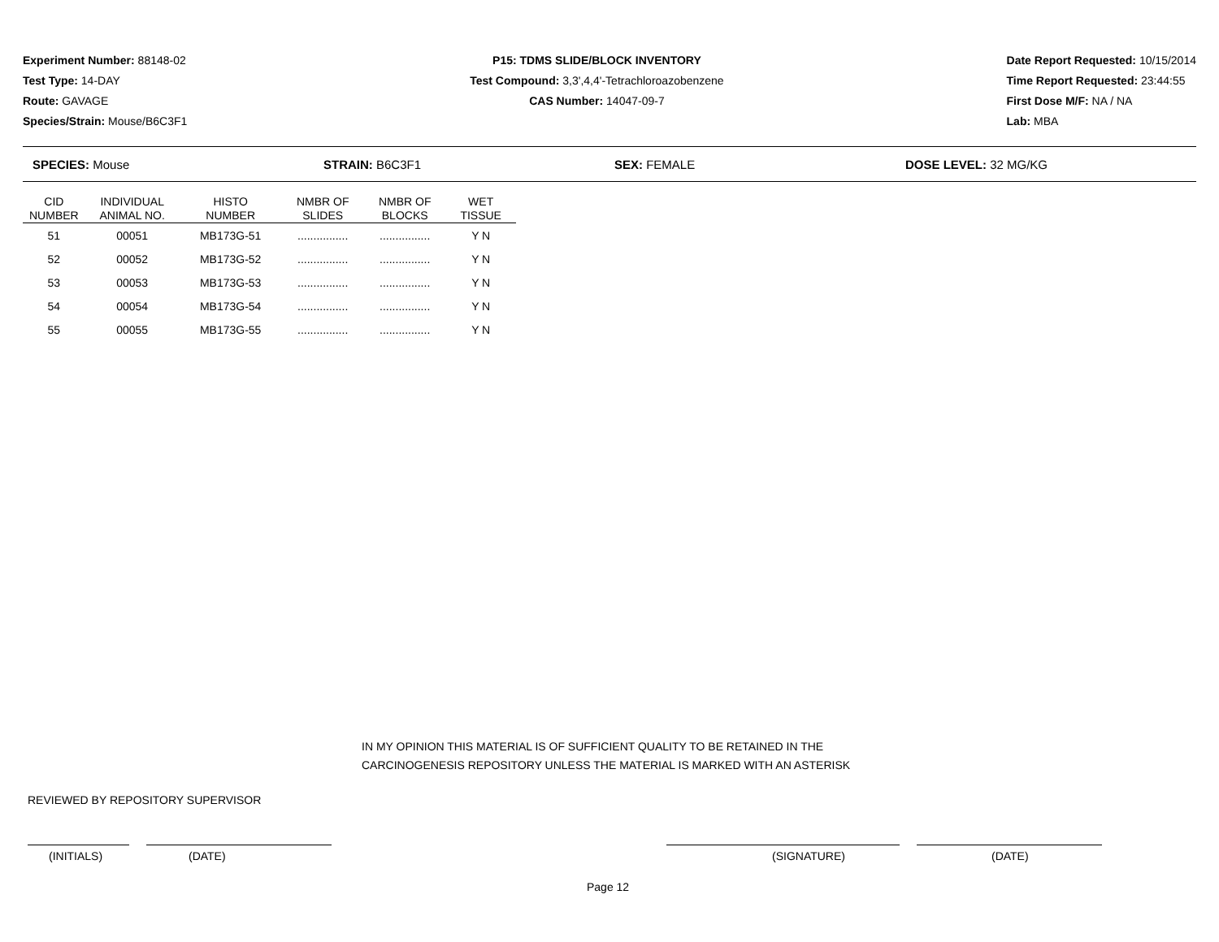Experiment Number: 88148-02
Test Type: 14-DAY
Route: GAVAGE
Species/Strain: Mouse/B6C3F1
P15: TDMS SLIDE/BLOCK INVENTORY
Test Compound: 3,3',4,4'-Tetrachloroazobenzene
CAS Number: 14047-09-7
Date Report Requested: 10/15/2014
Time Report Requested: 23:44:55
First Dose M/F: NA / NA
Lab: MBA
SPECIES: Mouse STRAIN: B6C3F1 SEX: FEMALE DOSE LEVEL: 32 MG/KG
| CID NUMBER | INDIVIDUAL ANIMAL NO. | HISTO NUMBER | NMBR OF SLIDES | NMBR OF BLOCKS | WET TISSUE |
| --- | --- | --- | --- | --- | --- |
| 51 | 00051 | MB173G-51 | ................ | ................ | Y N |
| 52 | 00052 | MB173G-52 | ................ | ................ | Y N |
| 53 | 00053 | MB173G-53 | ................ | ................ | Y N |
| 54 | 00054 | MB173G-54 | ................ | ................ | Y N |
| 55 | 00055 | MB173G-55 | ................ | ................ | Y N |
IN MY OPINION THIS MATERIAL IS OF SUFFICIENT QUALITY TO BE RETAINED IN THE
CARCINOGENESIS REPOSITORY UNLESS THE MATERIAL IS MARKED WITH AN ASTERISK
REVIEWED BY REPOSITORY SUPERVISOR
(INITIALS) (DATE) (SIGNATURE) (DATE)
Page 12